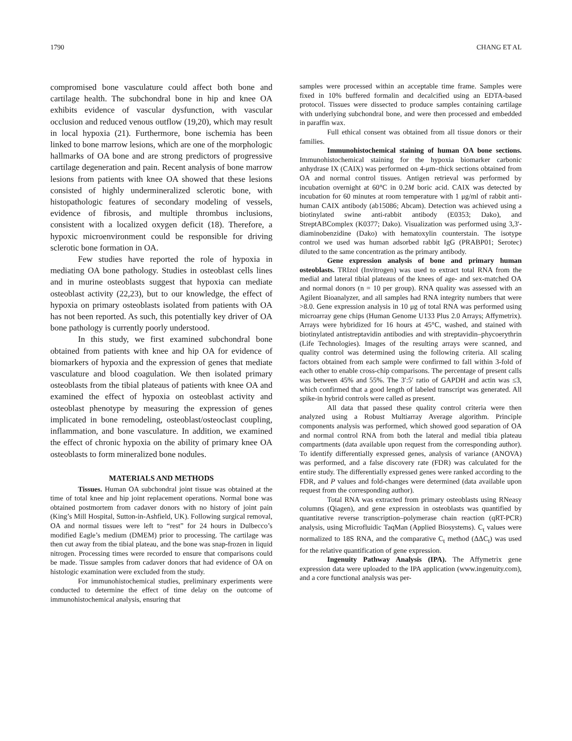1790 CHANG ET AL
compromised bone vasculature could affect both bone and cartilage health. The subchondral bone in hip and knee OA exhibits evidence of vascular dysfunction, with vascular occlusion and reduced venous outflow (19,20), which may result in local hypoxia (21). Furthermore, bone ischemia has been linked to bone marrow lesions, which are one of the morphologic hallmarks of OA bone and are strong predictors of progressive cartilage degeneration and pain. Recent analysis of bone marrow lesions from patients with knee OA showed that these lesions consisted of highly undermineralized sclerotic bone, with histopathologic features of secondary modeling of vessels, evidence of fibrosis, and multiple thrombus inclusions, consistent with a localized oxygen deficit (18). Therefore, a hypoxic microenvironment could be responsible for driving sclerotic bone formation in OA.
Few studies have reported the role of hypoxia in mediating OA bone pathology. Studies in osteoblast cells lines and in murine osteoblasts suggest that hypoxia can mediate osteoblast activity (22,23), but to our knowledge, the effect of hypoxia on primary osteoblasts isolated from patients with OA has not been reported. As such, this potentially key driver of OA bone pathology is currently poorly understood.
In this study, we first examined subchondral bone obtained from patients with knee and hip OA for evidence of biomarkers of hypoxia and the expression of genes that mediate vasculature and blood coagulation. We then isolated primary osteoblasts from the tibial plateaus of patients with knee OA and examined the effect of hypoxia on osteoblast activity and osteoblast phenotype by measuring the expression of genes implicated in bone remodeling, osteoblast/osteoclast coupling, inflammation, and bone vasculature. In addition, we examined the effect of chronic hypoxia on the ability of primary knee OA osteoblasts to form mineralized bone nodules.
MATERIALS AND METHODS
Tissues. Human OA subchondral joint tissue was obtained at the time of total knee and hip joint replacement operations. Normal bone was obtained postmortem from cadaver donors with no history of joint pain (King’s Mill Hospital, Sutton-in-Ashfield, UK). Following surgical removal, OA and normal tissues were left to “rest” for 24 hours in Dulbecco’s modified Eagle’s medium (DMEM) prior to processing. The cartilage was then cut away from the tibial plateau, and the bone was snap-frozen in liquid nitrogen. Processing times were recorded to ensure that comparisons could be made. Tissue samples from cadaver donors that had evidence of OA on histologic examination were excluded from the study.
For immunohistochemical studies, preliminary experiments were conducted to determine the effect of time delay on the outcome of immunohistochemical analysis, ensuring that
samples were processed within an acceptable time frame. Samples were fixed in 10% buffered formalin and decalcified using an EDTA-based protocol. Tissues were dissected to produce samples containing cartilage with underlying subchondral bone, and were then processed and embedded in paraffin wax.
Full ethical consent was obtained from all tissue donors or their families.
Immunohistochemical staining of human OA bone sections. Immunohistochemical staining for the hypoxia biomarker carbonic anhydrase IX (CAIX) was performed on 4-μm–thick sections obtained from OA and normal control tissues. Antigen retrieval was performed by incubation overnight at 60°C in 0.2M boric acid. CAIX was detected by incubation for 60 minutes at room temperature with 1 μg/ml of rabbit anti-human CAIX antibody (ab15086; Abcam). Detection was achieved using a biotinylated swine anti-rabbit antibody (E0353; Dako), and StreptABComplex (K0377; Dako). Visualization was performed using 3,3′-diaminobenzidine (Dako) with hematoxylin counterstain. The isotype control we used was human adsorbed rabbit IgG (PRABP01; Serotec) diluted to the same concentration as the primary antibody.
Gene expression analysis of bone and primary human osteoblasts. TRIzol (Invitrogen) was used to extract total RNA from the medial and lateral tibial plateaus of the knees of age- and sex-matched OA and normal donors (n = 10 per group). RNA quality was assessed with an Agilent Bioanalyzer, and all samples had RNA integrity numbers that were >8.0. Gene expression analysis in 10 μg of total RNA was performed using microarray gene chips (Human Genome U133 Plus 2.0 Arrays; Affymetrix). Arrays were hybridized for 16 hours at 45°C, washed, and stained with biotinylated antistreptavidin antibodies and with streptavidin–phycoerythrin (Life Technologies). Images of the resulting arrays were scanned, and quality control was determined using the following criteria. All scaling factors obtained from each sample were confirmed to fall within 3-fold of each other to enable cross-chip comparisons. The percentage of present calls was between 45% and 55%. The 3′:5′ ratio of GAPDH and actin was ≤3, which confirmed that a good length of labeled transcript was generated. All spike-in hybrid controls were called as present.
All data that passed these quality control criteria were then analyzed using a Robust Multiarray Average algorithm. Principle components analysis was performed, which showed good separation of OA and normal control RNA from both the lateral and medial tibia plateau compartments (data available upon request from the corresponding author). To identify differentially expressed genes, analysis of variance (ANOVA) was performed, and a false discovery rate (FDR) was calculated for the entire study. The differentially expressed genes were ranked according to the FDR, and P values and fold-changes were determined (data available upon request from the corresponding author).
Total RNA was extracted from primary osteoblasts using RNeasy columns (Qiagen), and gene expression in osteoblasts was quantified by quantitative reverse transcription–polymerase chain reaction (qRT-PCR) analysis, using Microfluidic TaqMan (Applied Biosystems). C<sub>t</sub> values were normalized to 18S RNA, and the comparative C<sub>t</sub> method (ΔΔC<sub>t</sub>) was used for the relative quantification of gene expression.
Ingenuity Pathway Analysis (IPA). The Affymetrix gene expression data were uploaded to the IPA application (www.ingenuity.com), and a core functional analysis was per-